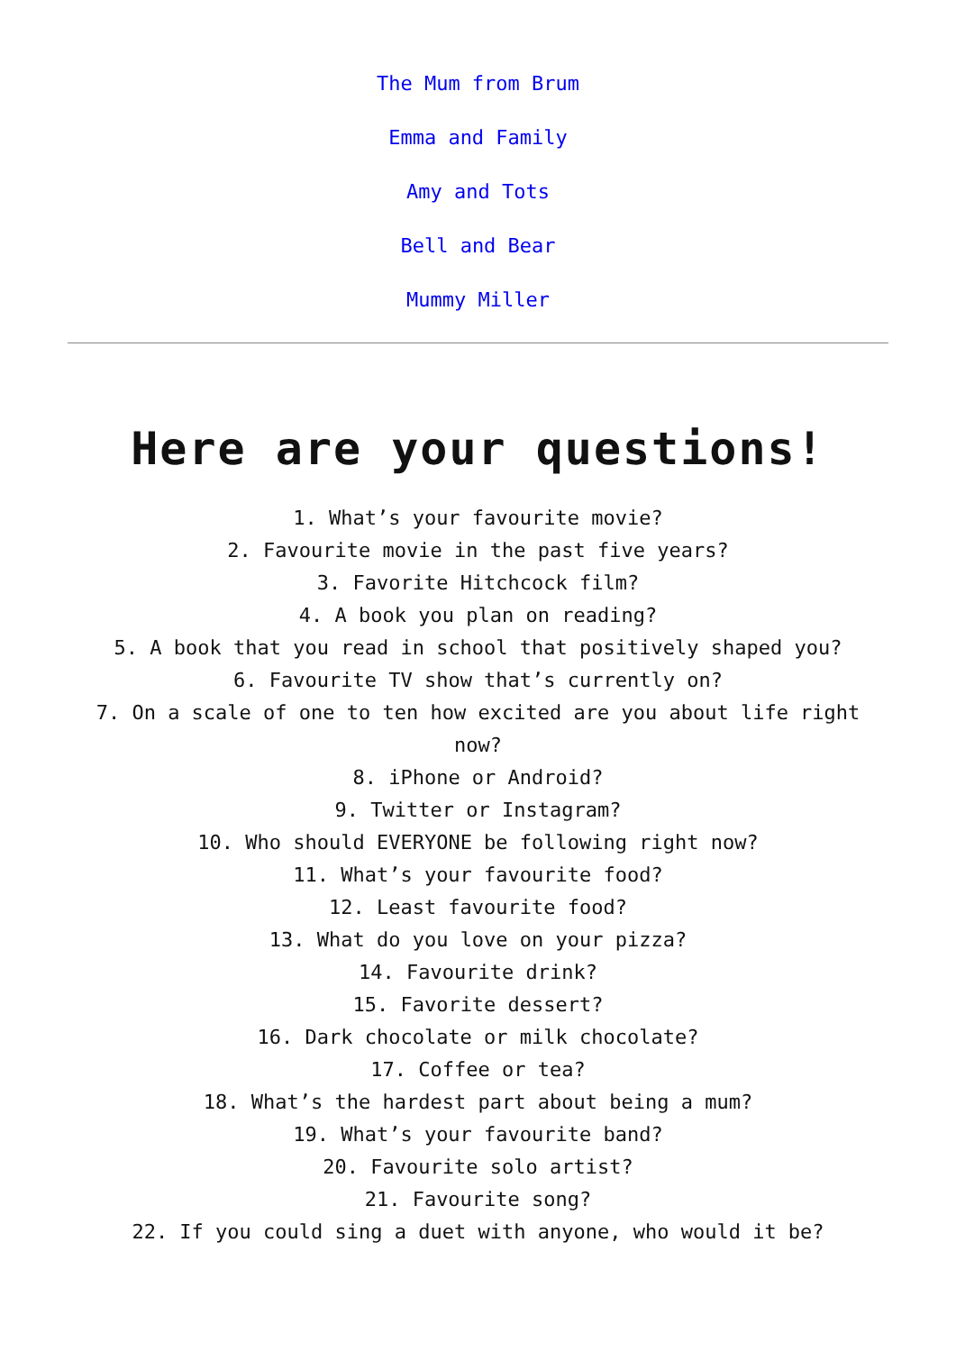The Mum from Brum
Emma and Family
Amy and Tots
Bell and Bear
Mummy Miller
Here are your questions!
1. What’s your favourite movie?
2. Favourite movie in the past five years?
3. Favorite Hitchcock film?
4. A book you plan on reading?
5. A book that you read in school that positively shaped you?
6. Favourite TV show that’s currently on?
7. On a scale of one to ten how excited are you about life right now?
8. iPhone or Android?
9. Twitter or Instagram?
10. Who should EVERYONE be following right now?
11. What’s your favourite food?
12. Least favourite food?
13. What do you love on your pizza?
14. Favourite drink?
15. Favorite dessert?
16. Dark chocolate or milk chocolate?
17. Coffee or tea?
18. What’s the hardest part about being a mum?
19. What’s your favourite band?
20. Favourite solo artist?
21. Favourite song?
22. If you could sing a duet with anyone, who would it be?